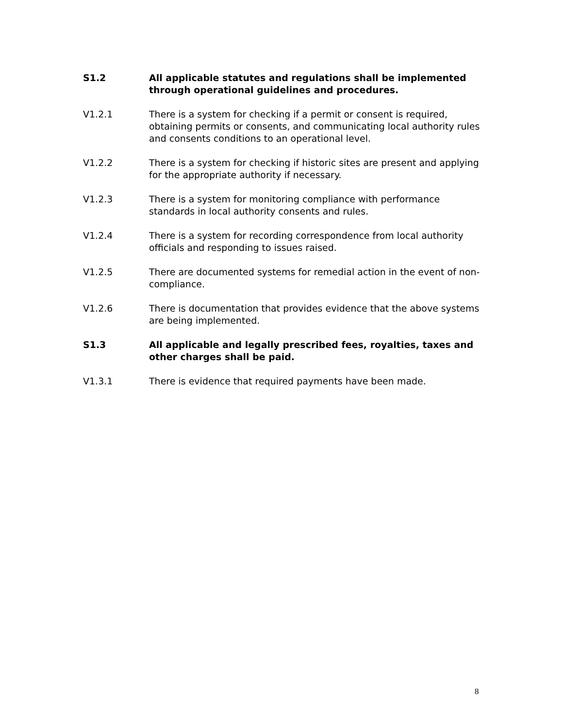S1.2 All applicable statutes and regulations shall be implemented through operational guidelines and procedures.
V1.2.1 There is a system for checking if a permit or consent is required, obtaining permits or consents, and communicating local authority rules and consents conditions to an operational level.
V1.2.2 There is a system for checking if historic sites are present and applying for the appropriate authority if necessary.
V1.2.3 There is a system for monitoring compliance with performance standards in local authority consents and rules.
V1.2.4 There is a system for recording correspondence from local authority officials and responding to issues raised.
V1.2.5 There are documented systems for remedial action in the event of non-compliance.
V1.2.6 There is documentation that provides evidence that the above systems are being implemented.
S1.3 All applicable and legally prescribed fees, royalties, taxes and other charges shall be paid.
V1.3.1 There is evidence that required payments have been made.
8